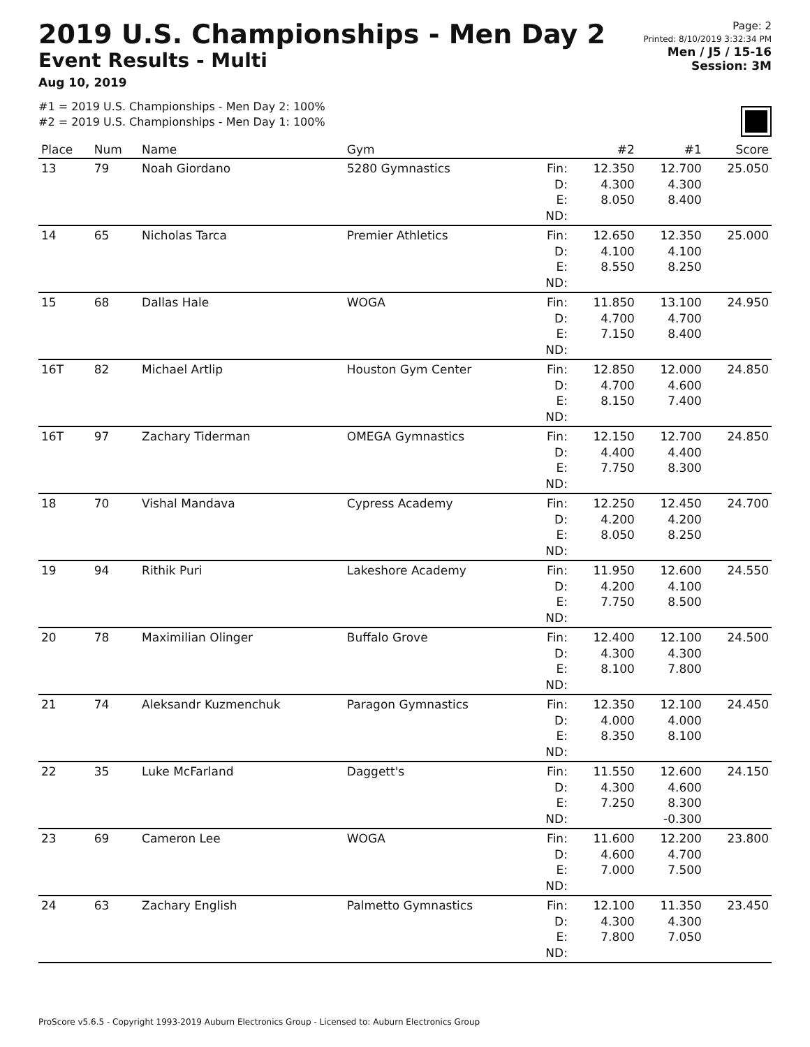2019 U.S. Championships - Men Day 2
Event Results - Multi
Aug 10, 2019
Page: 2
Printed: 8/10/2019 3:32:34 PM
Men / J5 / 15-16
Session: 3M
#1 = 2019 U.S. Championships - Men Day 2: 100%
#2 = 2019 U.S. Championships - Men Day 1: 100%
| Place | Num | Name | Gym | | #2 | #1 | Score |
| --- | --- | --- | --- | --- | --- | --- | --- |
| 13 | 79 | Noah Giordano | 5280 Gymnastics | Fin: D: E: ND: | 12.350 4.300 8.050 | 12.700 4.300 8.400 | 25.050 |
| 14 | 65 | Nicholas Tarca | Premier Athletics | Fin: D: E: ND: | 12.650 4.100 8.550 | 12.350 4.100 8.250 | 25.000 |
| 15 | 68 | Dallas Hale | WOGA | Fin: D: E: ND: | 11.850 4.700 7.150 | 13.100 4.700 8.400 | 24.950 |
| 16T | 82 | Michael Artlip | Houston Gym Center | Fin: D: E: ND: | 12.850 4.700 8.150 | 12.000 4.600 7.400 | 24.850 |
| 16T | 97 | Zachary Tiderman | OMEGA Gymnastics | Fin: D: E: ND: | 12.150 4.400 7.750 | 12.700 4.400 8.300 | 24.850 |
| 18 | 70 | Vishal Mandava | Cypress Academy | Fin: D: E: ND: | 12.250 4.200 8.050 | 12.450 4.200 8.250 | 24.700 |
| 19 | 94 | Rithik Puri | Lakeshore Academy | Fin: D: E: ND: | 11.950 4.200 7.750 | 12.600 4.100 8.500 | 24.550 |
| 20 | 78 | Maximilian Olinger | Buffalo Grove | Fin: D: E: ND: | 12.400 4.300 8.100 | 12.100 4.300 7.800 | 24.500 |
| 21 | 74 | Aleksandr Kuzmenchuk | Paragon Gymnastics | Fin: D: E: ND: | 12.350 4.000 8.350 | 12.100 4.000 8.100 | 24.450 |
| 22 | 35 | Luke McFarland | Daggett's | Fin: D: E: ND: | 11.550 4.300 7.250 | 12.600 4.600 8.300 -0.300 | 24.150 |
| 23 | 69 | Cameron Lee | WOGA | Fin: D: E: ND: | 11.600 4.600 7.000 | 12.200 4.700 7.500 | 23.800 |
| 24 | 63 | Zachary English | Palmetto Gymnastics | Fin: D: E: ND: | 12.100 4.300 7.800 | 11.350 4.300 7.050 | 23.450 |
ProScore v5.6.5 - Copyright 1993-2019 Auburn Electronics Group - Licensed to: Auburn Electronics Group